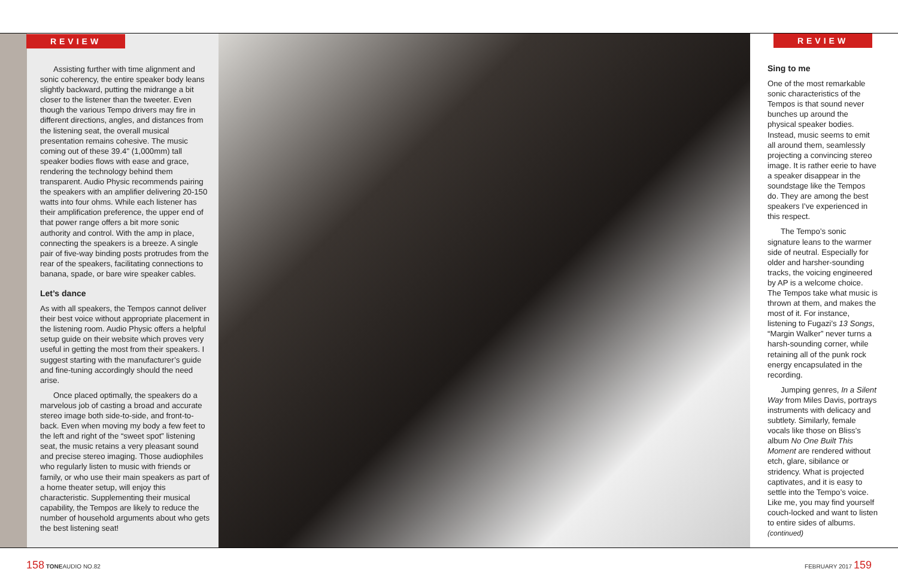REVIEW
Assisting further with time alignment and sonic coherency, the entire speaker body leans slightly backward, putting the midrange a bit closer to the listener than the tweeter. Even though the various Tempo drivers may fire in different directions, angles, and distances from the listening seat, the overall musical presentation remains cohesive. The music coming out of these 39.4" (1,000mm) tall speaker bodies flows with ease and grace, rendering the technology behind them transparent. Audio Physic recommends pairing the speakers with an amplifier delivering 20-150 watts into four ohms. While each listener has their amplification preference, the upper end of that power range offers a bit more sonic authority and control. With the amp in place, connecting the speakers is a breeze. A single pair of five-way binding posts protrudes from the rear of the speakers, facilitating connections to banana, spade, or bare wire speaker cables.
Let’s dance
As with all speakers, the Tempos cannot deliver their best voice without appropriate placement in the listening room. Audio Physic offers a helpful setup guide on their website which proves very useful in getting the most from their speakers. I suggest starting with the manufacturer’s guide and fine-tuning accordingly should the need arise.
Once placed optimally, the speakers do a marvelous job of casting a broad and accurate stereo image both side-to-side, and front-to-back. Even when moving my body a few feet to the left and right of the “sweet spot” listening seat, the music retains a very pleasant sound and precise stereo imaging. Those audiophiles who regularly listen to music with friends or family, or who use their main speakers as part of a home theater setup, will enjoy this characteristic. Supplementing their musical capability, the Tempos are likely to reduce the number of household arguments about who gets the best listening seat!
REVIEW
Sing to me
One of the most remarkable sonic characteristics of the Tempos is that sound never bunches up around the physical speaker bodies. Instead, music seems to emit all around them, seamlessly projecting a convincing stereo image. It is rather eerie to have a speaker disappear in the soundstage like the Tempos do. They are among the best speakers I’ve experienced in this respect.
The Tempo’s sonic signature leans to the warmer side of neutral. Especially for older and harsher-sounding tracks, the voicing engineered by AP is a welcome choice. The Tempos take what music is thrown at them, and makes the most of it. For instance, listening to Fugazi’s 13 Songs, “Margin Walker” never turns a harsh-sounding corner, while retaining all of the punk rock energy encapsulated in the recording.
Jumping genres, In a Silent Way from Miles Davis, portrays instruments with delicacy and subtlety. Similarly, female vocals like those on Bliss’s album No One Built This Moment are rendered without etch, glare, sibilance or stridency. What is projected captivates, and it is easy to settle into the Tempo’s voice. Like me, you may find yourself couch-locked and want to listen to entire sides of albums. (continued)
158 TONEAUDIO NO.82 FEBRUARY 2017 159